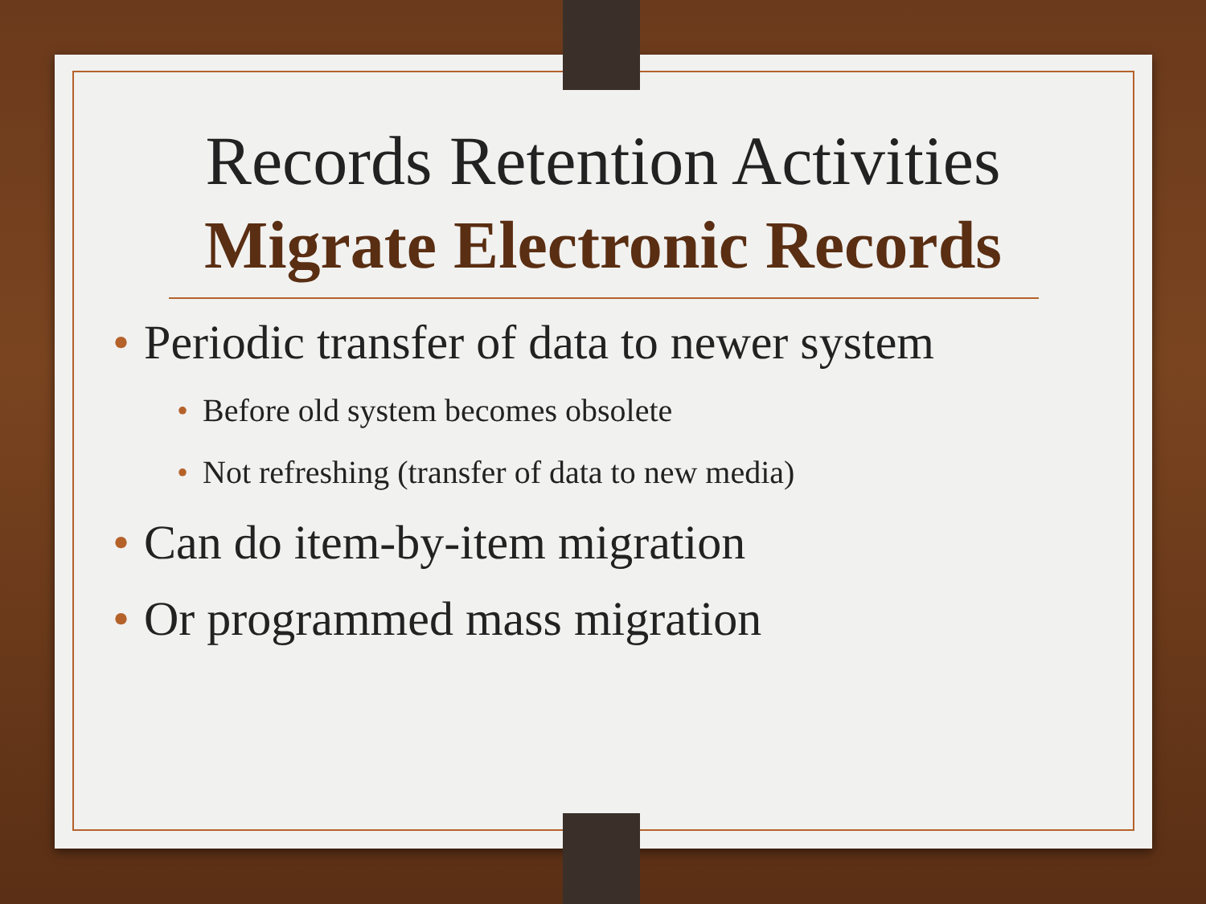Records Retention Activities
Migrate Electronic Records
• Periodic transfer of data to newer system
• Before old system becomes obsolete
• Not refreshing (transfer of data to new media)
• Can do item-by-item migration
• Or programmed mass migration